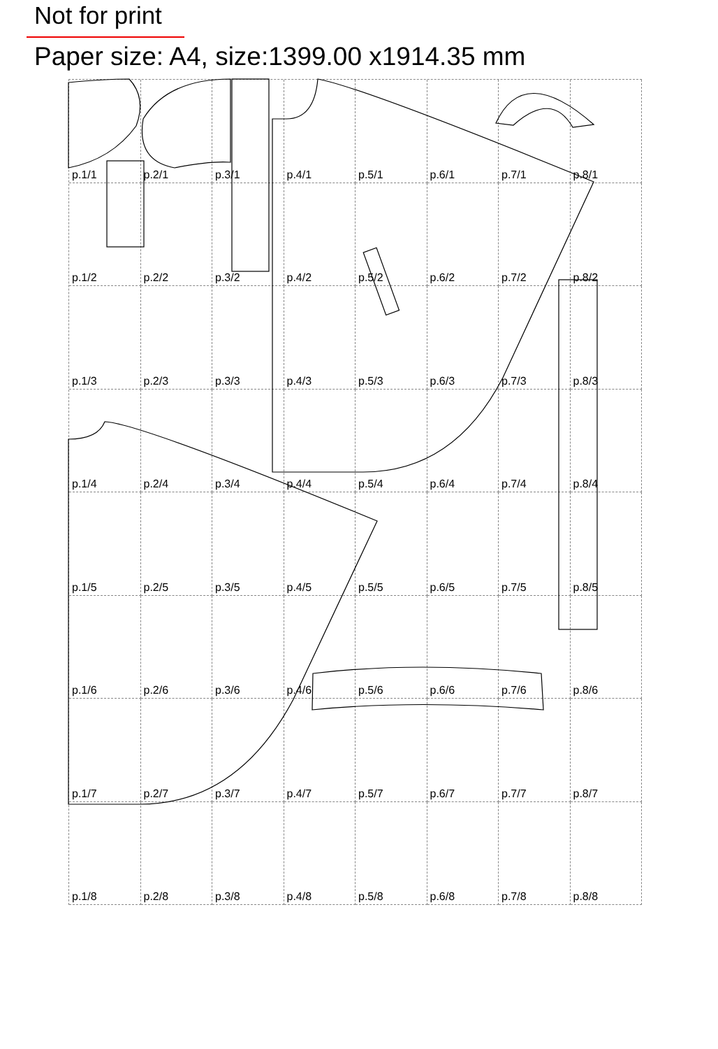Not for print
Paper size: A4, size:1399.00 x1914.35 mm
p.1/1
p.2/1
p.3/1
p.4/1
p.5/1
p.6/1
p.7/1
p.8/1
p.1/2
p.2/2
p.3/2
p.4/2
p.5/2
p.6/2
p.7/2
p.8/2
p.1/3
p.2/3
p.3/3
p.4/3
p.5/3
p.6/3
p.7/3
p.8/3
p.1/4
p.2/4
p.3/4
p.4/4
p.5/4
p.6/4
p.7/4
p.8/4
p.1/5
p.2/5
p.3/5
p.4/5
p.5/5
p.6/5
p.7/5
p.8/5
p.1/6
p.2/6
p.3/6
p.4/6
p.5/6
p.6/6
p.7/6
p.8/6
p.1/7
p.2/7
p.3/7
p.4/7
p.5/7
p.6/7
p.7/7
p.8/7
p.1/8
p.2/8
p.3/8
p.4/8
p.5/8
p.6/8
p.7/8
p.8/8